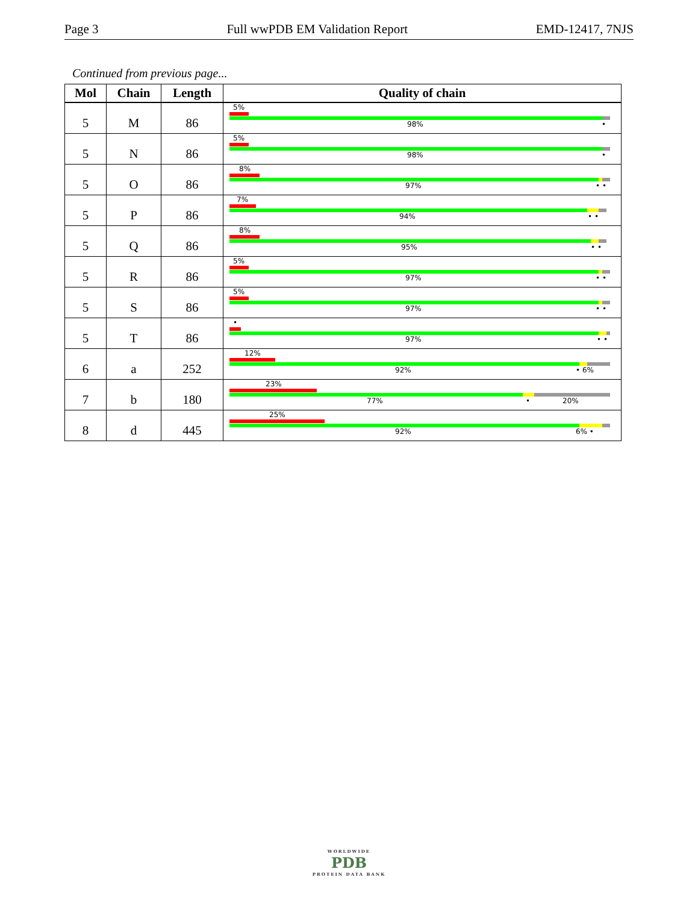Page 3 Full wwPDB EM Validation Report EMD-12417, 7NJS
Continued from previous page...
| Mol | Chain | Length | Quality of chain |
| --- | --- | --- | --- |
| 5 | M | 86 | 5% 98% • |
| 5 | N | 86 | 5% 98% • |
| 5 | O | 86 | 8% 97% • • |
| 5 | P | 86 | 7% 94% • • |
| 5 | Q | 86 | 8% 95% • • |
| 5 | R | 86 | 5% 97% • • |
| 5 | S | 86 | 5% 97% • • |
| 5 | T | 86 | • 97% • • |
| 6 | a | 252 | 12% 92% • 6% |
| 7 | b | 180 | 23% 77% • 20% |
| 8 | d | 445 | 25% 92% 6% • |
WORLDWIDE
PDB
PROTEIN DATA BANK